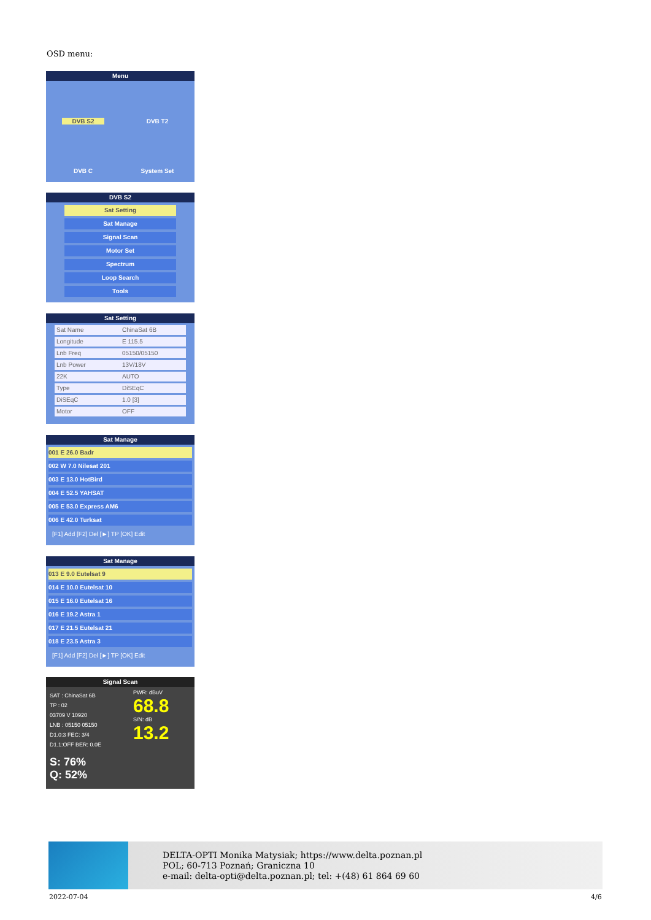OSD menu:
Menu
DVB S2
DVB T2
DVB C
System Set
DVB S2
Sat Setting
Sat Manage
Signal Scan
Motor Set
Spectrum
Loop Search
Tools
Sat Setting
Sat Name ChinaSat 6B
Longitude E 115.5
Lnb Freq 05150/05150
Lnb Power 13V/18V
22K AUTO
Type DiSEqC
DiSEqC 1.0 [3]
Motor OFF
Sat Manage
001 E 26.0 Badr
002 W 7.0 Nilesat 201
003 E 13.0 HotBird
004 E 52.5 YAHSAT
005 E 53.0 Express AM6
006 E 42.0 Turksat
[F1] Add [F2] Del [►] TP [OK] Edit
Sat Manage
013 E 9.0 Eutelsat 9
014 E 10.0 Eutelsat 10
015 E 16.0 Eutelsat 16
016 E 19.2 Astra 1
017 E 21.5 Eutelsat 21
018 E 23.5 Astra 3
[F1] Add [F2] Del [►] TP [OK] Edit
Signal Scan
SAT : ChinaSat 6B
TP : 02
03709 V 10920
LNB : 05150 05150
D1.0:3 FEC: 3/4
D1.1:OFF BER: 0.0E
PWR: dBuV
68.8
S/N: dB
13.2
S: 76%
Q: 52%
DELTA-OPTI Monika Matysiak; https://www.delta.poznan.pl
POL; 60-713 Poznań; Graniczna 10
e-mail: delta-opti@delta.poznan.pl; tel: +(48) 61 864 69 60
2022-07-04 4/6